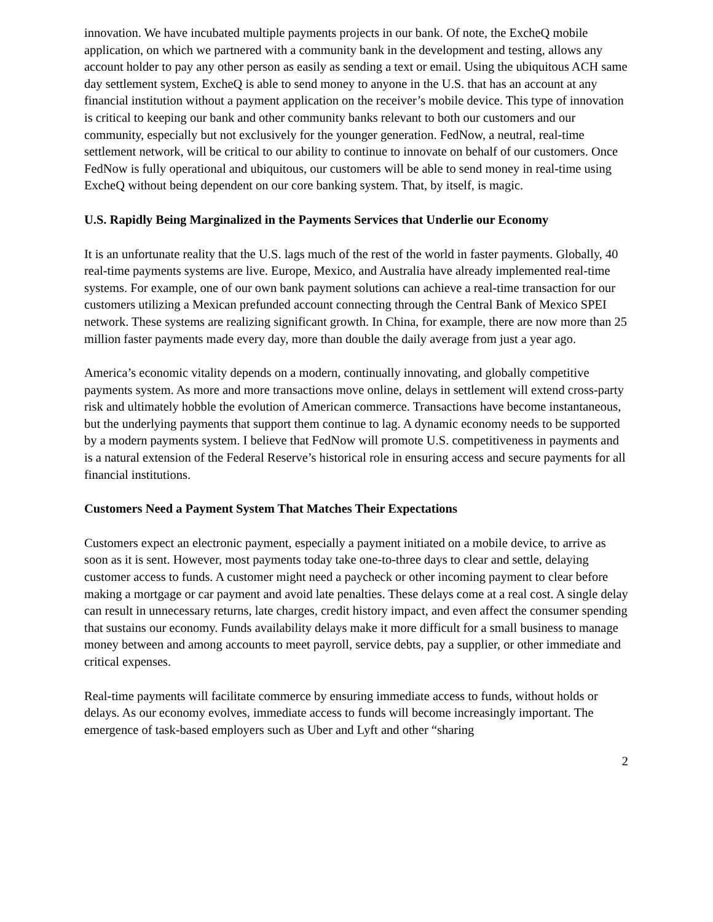innovation. We have incubated multiple payments projects in our bank. Of note, the ExcheQ mobile application, on which we partnered with a community bank in the development and testing, allows any account holder to pay any other person as easily as sending a text or email. Using the ubiquitous ACH same day settlement system, ExcheQ is able to send money to anyone in the U.S. that has an account at any financial institution without a payment application on the receiver’s mobile device. This type of innovation is critical to keeping our bank and other community banks relevant to both our customers and our community, especially but not exclusively for the younger generation. FedNow, a neutral, real-time settlement network, will be critical to our ability to continue to innovate on behalf of our customers. Once FedNow is fully operational and ubiquitous, our customers will be able to send money in real-time using ExcheQ without being dependent on our core banking system. That, by itself, is magic.
U.S. Rapidly Being Marginalized in the Payments Services that Underlie our Economy
It is an unfortunate reality that the U.S. lags much of the rest of the world in faster payments. Globally, 40 real-time payments systems are live. Europe, Mexico, and Australia have already implemented real-time systems. For example, one of our own bank payment solutions can achieve a real-time transaction for our customers utilizing a Mexican prefunded account connecting through the Central Bank of Mexico SPEI network. These systems are realizing significant growth. In China, for example, there are now more than 25 million faster payments made every day, more than double the daily average from just a year ago.
America’s economic vitality depends on a modern, continually innovating, and globally competitive payments system. As more and more transactions move online, delays in settlement will extend cross-party risk and ultimately hobble the evolution of American commerce. Transactions have become instantaneous, but the underlying payments that support them continue to lag. A dynamic economy needs to be supported by a modern payments system. I believe that FedNow will promote U.S. competitiveness in payments and is a natural extension of the Federal Reserve’s historical role in ensuring access and secure payments for all financial institutions.
Customers Need a Payment System That Matches Their Expectations
Customers expect an electronic payment, especially a payment initiated on a mobile device, to arrive as soon as it is sent. However, most payments today take one-to-three days to clear and settle, delaying customer access to funds. A customer might need a paycheck or other incoming payment to clear before making a mortgage or car payment and avoid late penalties. These delays come at a real cost. A single delay can result in unnecessary returns, late charges, credit history impact, and even affect the consumer spending that sustains our economy. Funds availability delays make it more difficult for a small business to manage money between and among accounts to meet payroll, service debts, pay a supplier, or other immediate and critical expenses.
Real-time payments will facilitate commerce by ensuring immediate access to funds, without holds or delays. As our economy evolves, immediate access to funds will become increasingly important. The emergence of task-based employers such as Uber and Lyft and other “sharing
2